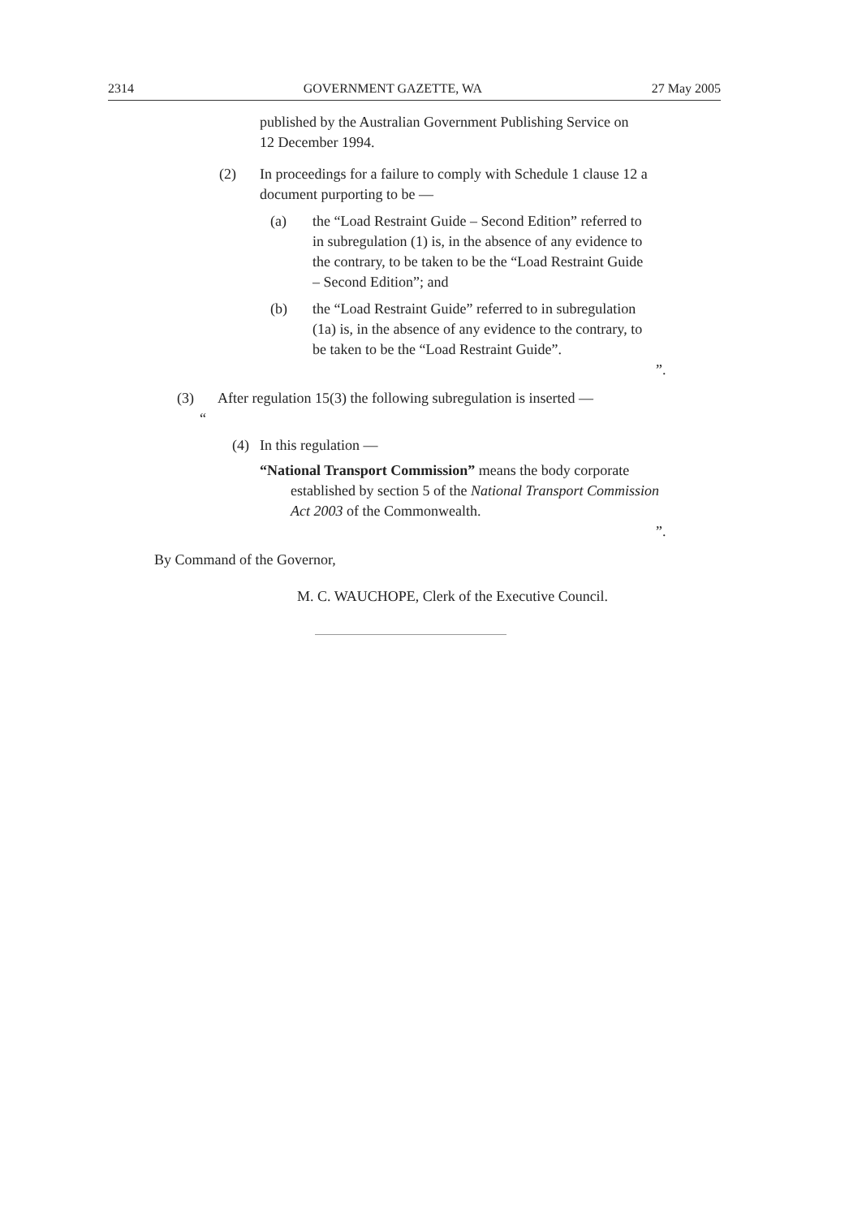2314 GOVERNMENT GAZETTE, WA 27 May 2005
published by the Australian Government Publishing Service on 12 December 1994.
(2) In proceedings for a failure to comply with Schedule 1 clause 12 a document purporting to be —
(a) the “Load Restraint Guide – Second Edition” referred to in subregulation (1) is, in the absence of any evidence to the contrary, to be taken to be the “Load Restraint Guide – Second Edition”; and
(b) the “Load Restraint Guide” referred to in subregulation (1a) is, in the absence of any evidence to the contrary, to be taken to be the “Load Restraint Guide”.
”.
(3) After regulation 15(3) the following subregulation is inserted —
“
(4) In this regulation —
“National Transport Commission” means the body corporate established by section 5 of the National Transport Commission Act 2003 of the Commonwealth.
”.
By Command of the Governor,
M. C. WAUCHOPE, Clerk of the Executive Council.